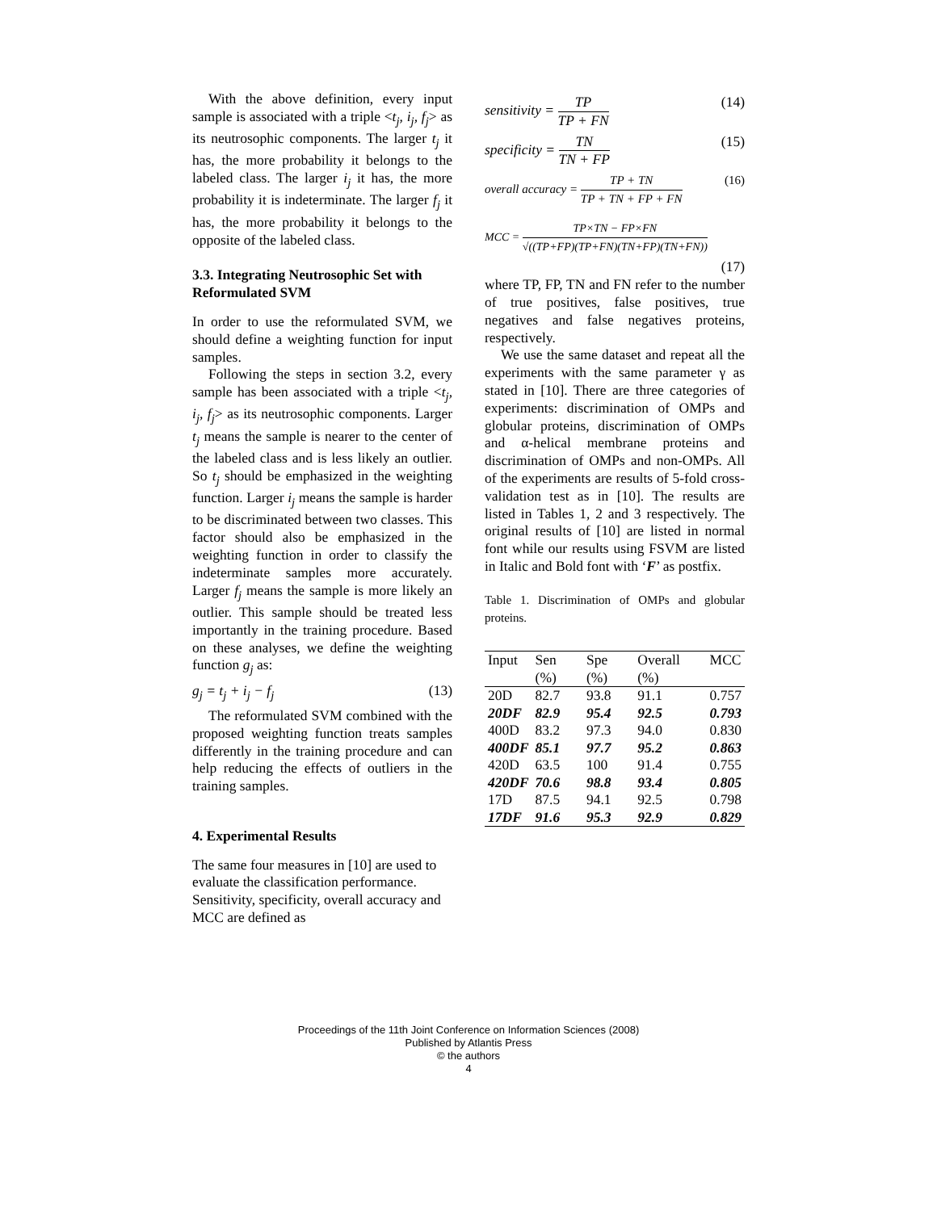With the above definition, every input sample is associated with a triple <t<sub>j</sub>, i<sub>j</sub>, f<sub>j</sub>> as its neutrosophic components. The larger t<sub>j</sub> it has, the more probability it belongs to the labeled class. The larger i<sub>j</sub> it has, the more probability it is indeterminate. The larger f<sub>j</sub> it has, the more probability it belongs to the opposite of the labeled class.
3.3. Integrating Neutrosophic Set with Reformulated SVM
In order to use the reformulated SVM, we should define a weighting function for input samples.
Following the steps in section 3.2, every sample has been associated with a triple <t<sub>j</sub>, i<sub>j</sub>, f<sub>j</sub>> as its neutrosophic components. Larger t<sub>j</sub> means the sample is nearer to the center of the labeled class and is less likely an outlier. So t<sub>j</sub> should be emphasized in the weighting function. Larger i<sub>j</sub> means the sample is harder to be discriminated between two classes. This factor should also be emphasized in the weighting function in order to classify the indeterminate samples more accurately. Larger f<sub>j</sub> means the sample is more likely an outlier. This sample should be treated less importantly in the training procedure. Based on these analyses, we define the weighting function g<sub>j</sub> as:
g<sub>j</sub> = t<sub>j</sub> + i<sub>j</sub> − f<sub>j</sub> (13)
The reformulated SVM combined with the proposed weighting function treats samples differently in the training procedure and can help reducing the effects of outliers in the training samples.
4. Experimental Results
The same four measures in [10] are used to evaluate the classification performance. Sensitivity, specificity, overall accuracy and MCC are defined as
sensitivity = TP TP + FN (14)
specificity = TN TN + FP (15)
overall accuracy = TP + TN TP + TN + FP + FN (16)
MCC = TP×TN − FP×FN √((TP+FP)(TP+FN)(TN+FP)(TN+FN))
(17)
where TP, FP, TN and FN refer to the number of true positives, false positives, true negatives and false negatives proteins, respectively.
We use the same dataset and repeat all the experiments with the same parameter γ as stated in [10]. There are three categories of experiments: discrimination of OMPs and globular proteins, discrimination of OMPs and α-helical membrane proteins and discrimination of OMPs and non-OMPs. All of the experiments are results of 5-fold cross-validation test as in [10]. The results are listed in Tables 1, 2 and 3 respectively. The original results of [10] are listed in normal font while our results using FSVM are listed in Italic and Bold font with ‘F’ as postfix.
Table 1. Discrimination of OMPs and globular proteins.
| Input | Sen (%) | Spe (%) | Overall (%) | MCC |
| --- | --- | --- | --- | --- |
| 20D | 82.7 | 93.8 | 91.1 | 0.757 |
| 20DF | 82.9 | 95.4 | 92.5 | 0.793 |
| 400D | 83.2 | 97.3 | 94.0 | 0.830 |
| 400DF | 85.1 | 97.7 | 95.2 | 0.863 |
| 420D | 63.5 | 100 | 91.4 | 0.755 |
| 420DF | 70.6 | 98.8 | 93.4 | 0.805 |
| 17D | 87.5 | 94.1 | 92.5 | 0.798 |
| 17DF | 91.6 | 95.3 | 92.9 | 0.829 |
Proceedings of the 11th Joint Conference on Information Sciences (2008)
Published by Atlantis Press
© the authors
4